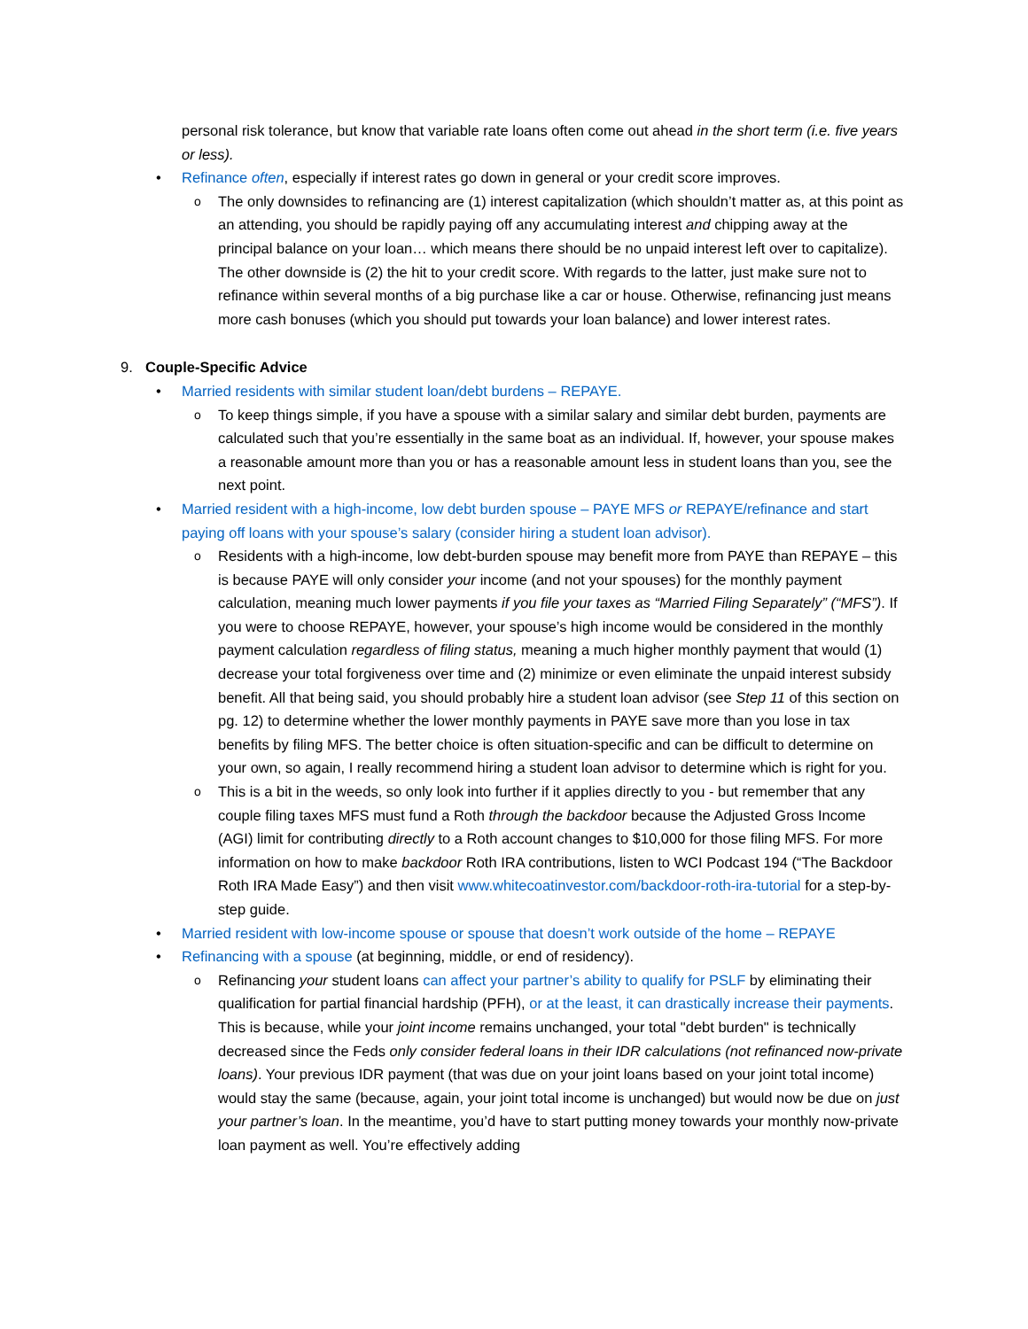personal risk tolerance, but know that variable rate loans often come out ahead in the short term (i.e. five years or less).
• Refinance often, especially if interest rates go down in general or your credit score improves.
o The only downsides to refinancing are (1) interest capitalization (which shouldn’t matter as, at this point as an attending, you should be rapidly paying off any accumulating interest and chipping away at the principal balance on your loan… which means there should be no unpaid interest left over to capitalize). The other downside is (2) the hit to your credit score. With regards to the latter, just make sure not to refinance within several months of a big purchase like a car or house. Otherwise, refinancing just means more cash bonuses (which you should put towards your loan balance) and lower interest rates.
9. Couple-Specific Advice
• Married residents with similar student loan/debt burdens – REPAYE.
o To keep things simple, if you have a spouse with a similar salary and similar debt burden, payments are calculated such that you’re essentially in the same boat as an individual. If, however, your spouse makes a reasonable amount more than you or has a reasonable amount less in student loans than you, see the next point.
• Married resident with a high-income, low debt burden spouse – PAYE MFS or REPAYE/refinance and start paying off loans with your spouse’s salary (consider hiring a student loan advisor).
o Residents with a high-income, low debt-burden spouse may benefit more from PAYE than REPAYE – this is because PAYE will only consider your income (and not your spouses) for the monthly payment calculation, meaning much lower payments if you file your taxes as “Married Filing Separately” (“MFS”). If you were to choose REPAYE, however, your spouse’s high income would be considered in the monthly payment calculation regardless of filing status, meaning a much higher monthly payment that would (1) decrease your total forgiveness over time and (2) minimize or even eliminate the unpaid interest subsidy benefit. All that being said, you should probably hire a student loan advisor (see Step 11 of this section on pg. 12) to determine whether the lower monthly payments in PAYE save more than you lose in tax benefits by filing MFS. The better choice is often situation-specific and can be difficult to determine on your own, so again, I really recommend hiring a student loan advisor to determine which is right for you.
o This is a bit in the weeds, so only look into further if it applies directly to you - but remember that any couple filing taxes MFS must fund a Roth through the backdoor because the Adjusted Gross Income (AGI) limit for contributing directly to a Roth account changes to $10,000 for those filing MFS. For more information on how to make backdoor Roth IRA contributions, listen to WCI Podcast 194 (“The Backdoor Roth IRA Made Easy”) and then visit www.whitecoatinvestor.com/backdoor-roth-ira-tutorial for a step-by-step guide.
• Married resident with low-income spouse or spouse that doesn’t work outside of the home – REPAYE
• Refinancing with a spouse (at beginning, middle, or end of residency).
o Refinancing your student loans can affect your partner’s ability to qualify for PSLF by eliminating their qualification for partial financial hardship (PFH), or at the least, it can drastically increase their payments. This is because, while your joint income remains unchanged, your total "debt burden" is technically decreased since the Feds only consider federal loans in their IDR calculations (not refinanced now-private loans). Your previous IDR payment (that was due on your joint loans based on your joint total income) would stay the same (because, again, your joint total income is unchanged) but would now be due on just your partner’s loan. In the meantime, you’d have to start putting money towards your monthly now-private loan payment as well. You’re effectively adding